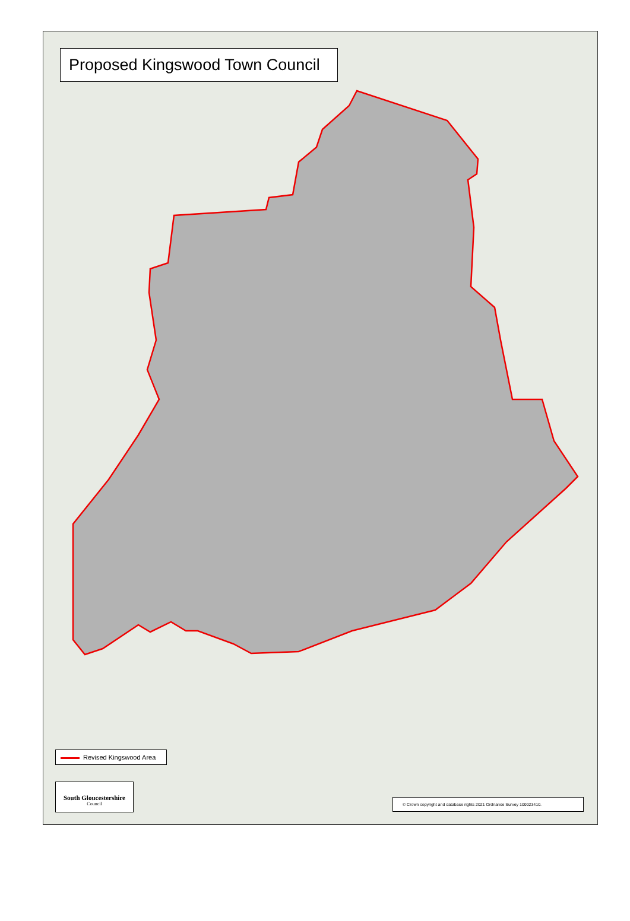Proposed Kingswood Town Council
Revised Kingswood Area
South Gloucestershire
Council
© Crown copyright and database rights 2021 Ordnance Survey 100023410.